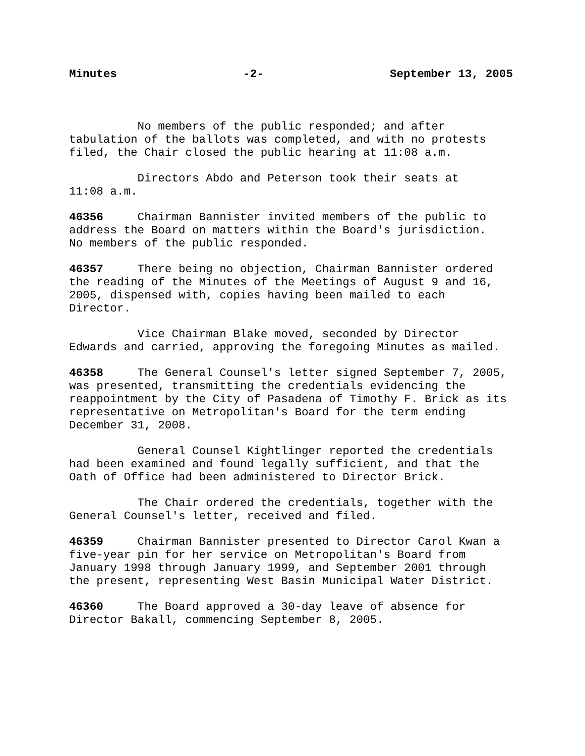Minutes -2- September 13, 2005
No members of the public responded; and after tabulation of the ballots was completed, and with no protests filed, the Chair closed the public hearing at 11:08 a.m.
Directors Abdo and Peterson took their seats at 11:08 a.m.
46356 Chairman Bannister invited members of the public to address the Board on matters within the Board's jurisdiction. No members of the public responded.
46357 There being no objection, Chairman Bannister ordered the reading of the Minutes of the Meetings of August 9 and 16, 2005, dispensed with, copies having been mailed to each Director.
Vice Chairman Blake moved, seconded by Director Edwards and carried, approving the foregoing Minutes as mailed.
46358 The General Counsel's letter signed September 7, 2005, was presented, transmitting the credentials evidencing the reappointment by the City of Pasadena of Timothy F. Brick as its representative on Metropolitan's Board for the term ending December 31, 2008.
General Counsel Kightlinger reported the credentials had been examined and found legally sufficient, and that the Oath of Office had been administered to Director Brick.
The Chair ordered the credentials, together with the General Counsel's letter, received and filed.
46359 Chairman Bannister presented to Director Carol Kwan a five-year pin for her service on Metropolitan's Board from January 1998 through January 1999, and September 2001 through the present, representing West Basin Municipal Water District.
46360 The Board approved a 30-day leave of absence for Director Bakall, commencing September 8, 2005.